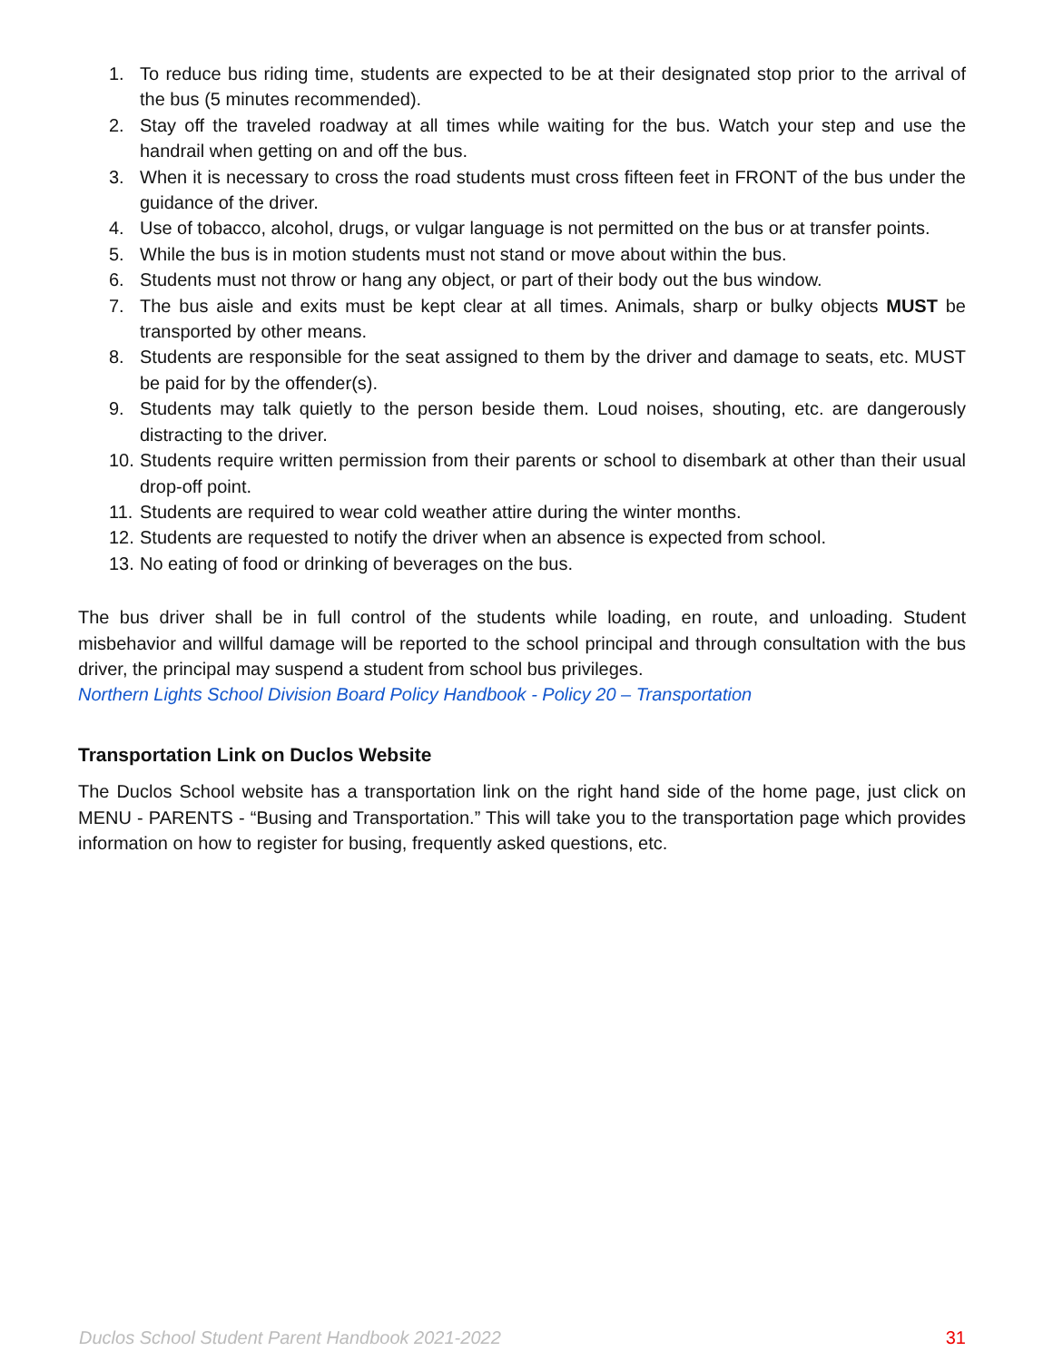1. To reduce bus riding time, students are expected to be at their designated stop prior to the arrival of the bus (5 minutes recommended).
2. Stay off the traveled roadway at all times while waiting for the bus. Watch your step and use the handrail when getting on and off the bus.
3. When it is necessary to cross the road students must cross fifteen feet in FRONT of the bus under the guidance of the driver.
4. Use of tobacco, alcohol, drugs, or vulgar language is not permitted on the bus or at transfer points.
5. While the bus is in motion students must not stand or move about within the bus.
6. Students must not throw or hang any object, or part of their body out the bus window.
7. The bus aisle and exits must be kept clear at all times. Animals, sharp or bulky objects MUST be transported by other means.
8. Students are responsible for the seat assigned to them by the driver and damage to seats, etc. MUST be paid for by the offender(s).
9. Students may talk quietly to the person beside them. Loud noises, shouting, etc. are dangerously distracting to the driver.
10. Students require written permission from their parents or school to disembark at other than their usual drop-off point.
11. Students are required to wear cold weather attire during the winter months.
12. Students are requested to notify the driver when an absence is expected from school.
13. No eating of food or drinking of beverages on the bus.
The bus driver shall be in full control of the students while loading, en route, and unloading. Student misbehavior and willful damage will be reported to the school principal and through consultation with the bus driver, the principal may suspend a student from school bus privileges.
Northern Lights School Division Board Policy Handbook - Policy 20 – Transportation
Transportation Link on Duclos Website
The Duclos School website has a transportation link on the right hand side of the home page, just click on MENU - PARENTS - “Busing and Transportation.” This will take you to the transportation page which provides information on how to register for busing, frequently asked questions, etc.
Duclos School Student Parent Handbook 2021-2022 31